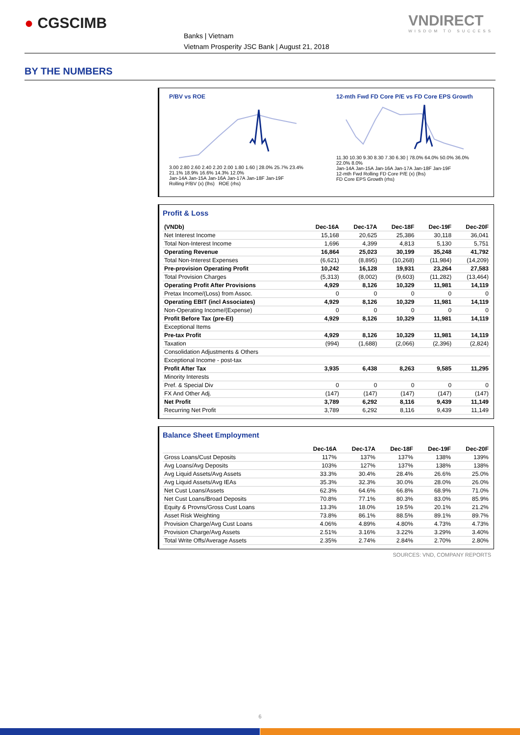● CGSCIMB
Banks | Vietnam
Vietnam Prosperity JSC Bank | August 21, 2018
VNDIRECT
WISDOM TO SUCCESS
BY THE NUMBERS
P/BV vs ROE
3.00 2.80 2.60 2.40 2.20 2.00 1.80 1.60 | 28.0% 25.7% 23.4% 21.1% 18.9% 16.6% 14.3% 12.0%
Jan-14A Jan-15A Jan-16A Jan-17A Jan-18F Jan-19F
Rolling P/BV (x) (lhs) ROE (rhs)
12-mth Fwd FD Core P/E vs FD Core EPS Growth
11.30 10.30 9.30 8.30 7.30 6.30 | 78.0% 64.0% 50.0% 36.0% 22.0% 8.0%
Jan-14A Jan-15A Jan-16A Jan-17A Jan-18F Jan-19F
12-mth Fwd Rolling FD Core P/E (x) (lhs)
FD Core EPS Growth (rhs)
Profit & Loss
| (VNDb) | Dec-16A | Dec-17A | Dec-18F | Dec-19F | Dec-20F |
| Net Interest Income | 15,168 | 20,625 | 25,386 | 30,118 | 36,041 |
| Total Non-Interest Income | 1,696 | 4,399 | 4,813 | 5,130 | 5,751 |
| Operating Revenue | 16,864 | 25,023 | 30,199 | 35,248 | 41,792 |
| Total Non-Interest Expenses | (6,621) | (8,895) | (10,268) | (11,984) | (14,209) |
| Pre-provision Operating Profit | 10,242 | 16,128 | 19,931 | 23,264 | 27,583 |
| Total Provision Charges | (5,313) | (8,002) | (9,603) | (11,282) | (13,464) |
| Operating Profit After Provisions | 4,929 | 8,126 | 10,329 | 11,981 | 14,119 |
| Pretax Income/(Loss) from Assoc. | 0 | 0 | 0 | 0 | 0 |
| Operating EBIT (incl Associates) | 4,929 | 8,126 | 10,329 | 11,981 | 14,119 |
| Non-Operating Income/(Expense) | 0 | 0 | 0 | 0 | 0 |
| Profit Before Tax (pre-EI) | 4,929 | 8,126 | 10,329 | 11,981 | 14,119 |
| Exceptional Items | | | | | |
| Pre-tax Profit | 4,929 | 8,126 | 10,329 | 11,981 | 14,119 |
| Taxation | (994) | (1,688) | (2,066) | (2,396) | (2,824) |
| Consolidation Adjustments & Others | | | | | |
| Exceptional Income - post-tax | | | | | |
| Profit After Tax | 3,935 | 6,438 | 8,263 | 9,585 | 11,295 |
| Minority Interests | | | | | |
| Pref. & Special Div | 0 | 0 | 0 | 0 | 0 |
| FX And Other Adj. | (147) | (147) | (147) | (147) | (147) |
| Net Profit | 3,789 | 6,292 | 8,116 | 9,439 | 11,149 |
| Recurring Net Profit | 3,789 | 6,292 | 8,116 | 9,439 | 11,149 |
Balance Sheet Employment
| | Dec-16A | Dec-17A | Dec-18F | Dec-19F | Dec-20F |
| Gross Loans/Cust Deposits | 117% | 137% | 137% | 138% | 139% |
| Avg Loans/Avg Deposits | 103% | 127% | 137% | 138% | 138% |
| Avg Liquid Assets/Avg Assets | 33.3% | 30.4% | 28.4% | 26.6% | 25.0% |
| Avg Liquid Assets/Avg IEAs | 35.3% | 32.3% | 30.0% | 28.0% | 26.0% |
| Net Cust Loans/Assets | 62.3% | 64.6% | 66.8% | 68.9% | 71.0% |
| Net Cust Loans/Broad Deposits | 70.8% | 77.1% | 80.3% | 83.0% | 85.9% |
| Equity & Provns/Gross Cust Loans | 13.3% | 18.0% | 19.5% | 20.1% | 21.2% |
| Asset Risk Weighting | 73.8% | 86.1% | 88.5% | 89.1% | 89.7% |
| Provision Charge/Avg Cust Loans | 4.06% | 4.89% | 4.80% | 4.73% | 4.73% |
| Provision Charge/Avg Assets | 2.51% | 3.16% | 3.22% | 3.29% | 3.40% |
| Total Write Offs/Average Assets | 2.35% | 2.74% | 2.84% | 2.70% | 2.80% |
SOURCES: VND, COMPANY REPORTS
6